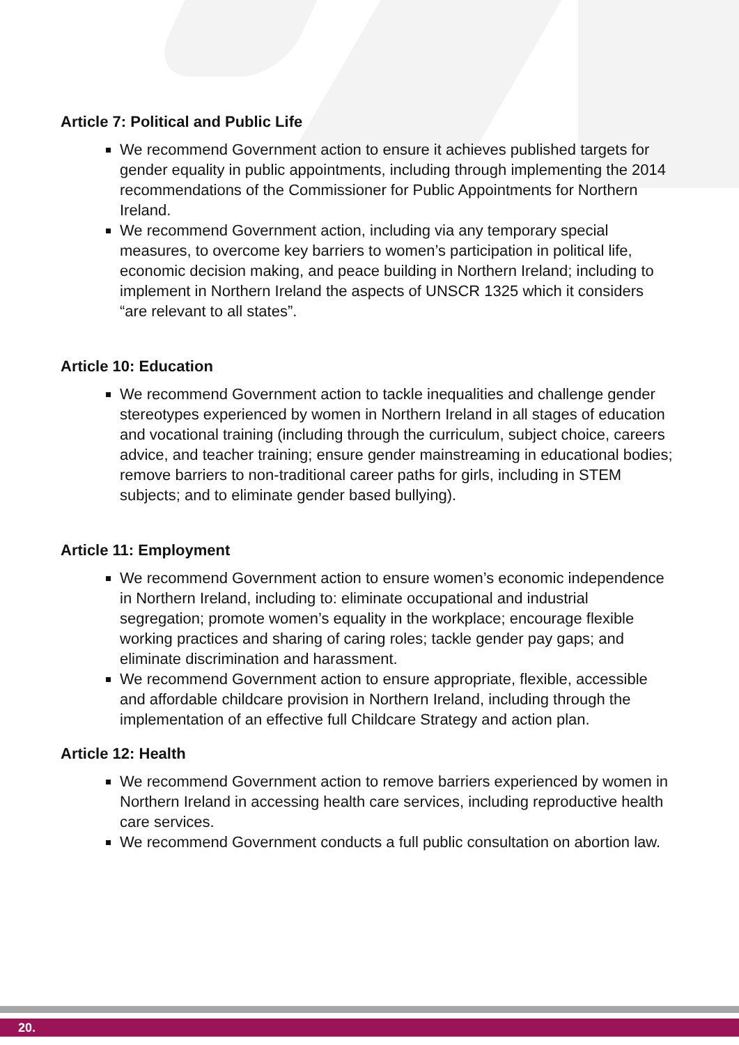Article 7: Political and Public Life
We recommend Government action to ensure it achieves published targets for gender equality in public appointments, including through implementing the 2014 recommendations of the Commissioner for Public Appointments for Northern Ireland.
We recommend Government action, including via any temporary special measures, to overcome key barriers to women’s participation in political life, economic decision making, and peace building in Northern Ireland; including to implement in Northern Ireland the aspects of UNSCR 1325 which it considers “are relevant to all states”.
Article 10: Education
We recommend Government action to tackle inequalities and challenge gender stereotypes experienced by women in Northern Ireland in all stages of education and vocational training (including through the curriculum, subject choice, careers advice, and teacher training; ensure gender mainstreaming in educational bodies; remove barriers to non-traditional career paths for girls, including in STEM subjects; and to eliminate gender based bullying).
Article 11: Employment
We recommend Government action to ensure women’s economic independence in Northern Ireland, including to: eliminate occupational and industrial segregation; promote women’s equality in the workplace; encourage flexible working practices and sharing of caring roles; tackle gender pay gaps; and eliminate discrimination and harassment.
We recommend Government action to ensure appropriate, flexible, accessible and affordable childcare provision in Northern Ireland, including through the implementation of an effective full Childcare Strategy and action plan.
Article 12: Health
We recommend Government action to remove barriers experienced by women in Northern Ireland in accessing health care services, including reproductive health care services.
We recommend Government conducts a full public consultation on abortion law.
20.